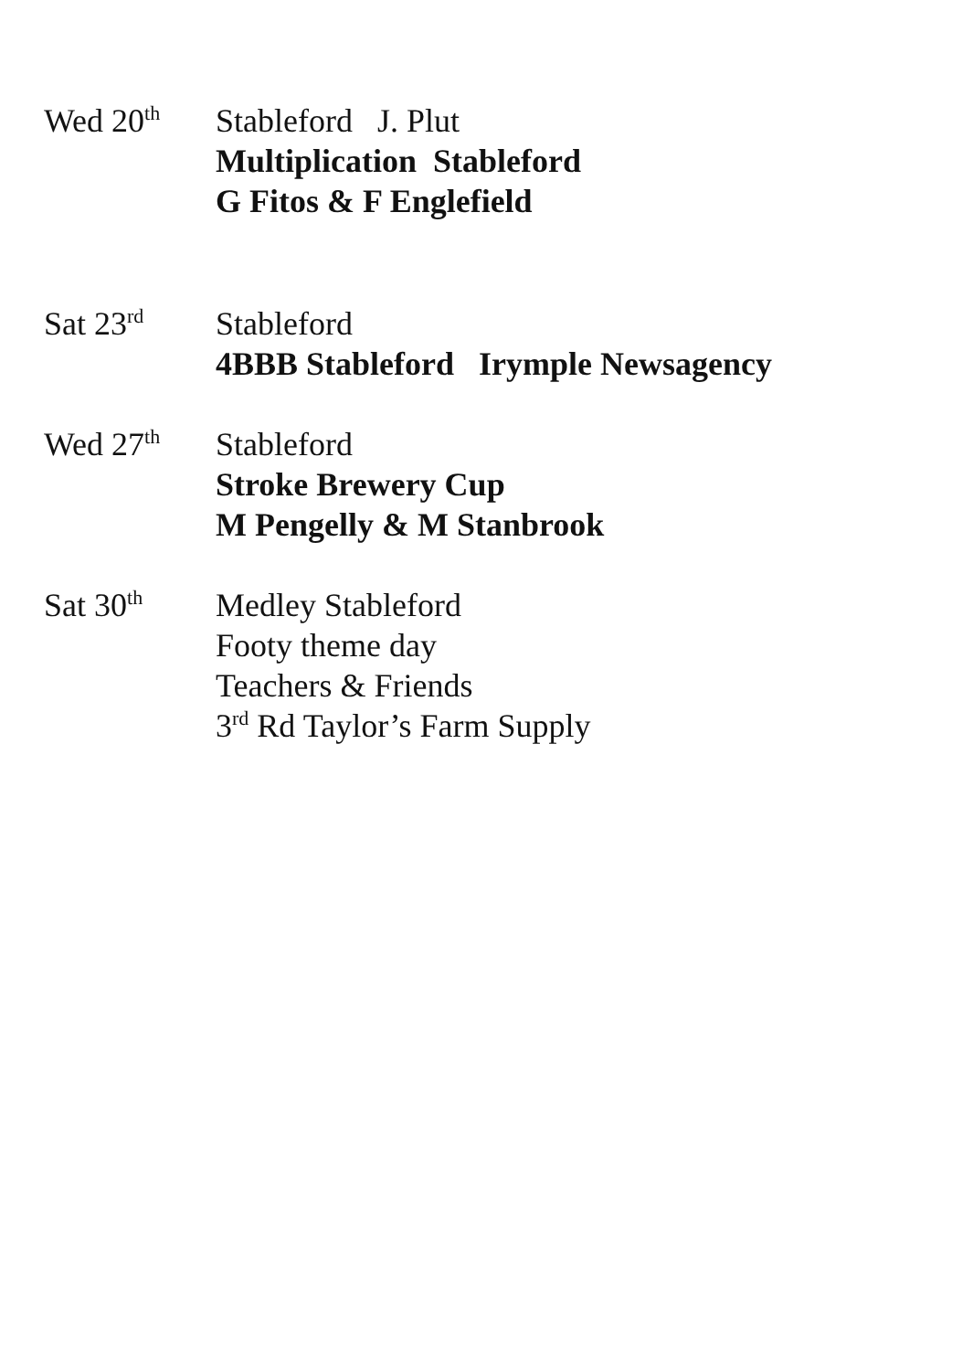Wed 20<sup>th</sup>
Stableford J. Plut
Multiplication Stableford
G Fitos & F Englefield
Sat 23<sup>rd</sup>
Stableford
4BBB Stableford Irymple Newsagency
Wed 27<sup>th</sup>
Stableford
Stroke Brewery Cup
M Pengelly & M Stanbrook
Sat 30<sup>th</sup>
Medley Stableford
Footy theme day
Teachers & Friends
3<sup>rd</sup> Rd Taylor’s Farm Supply